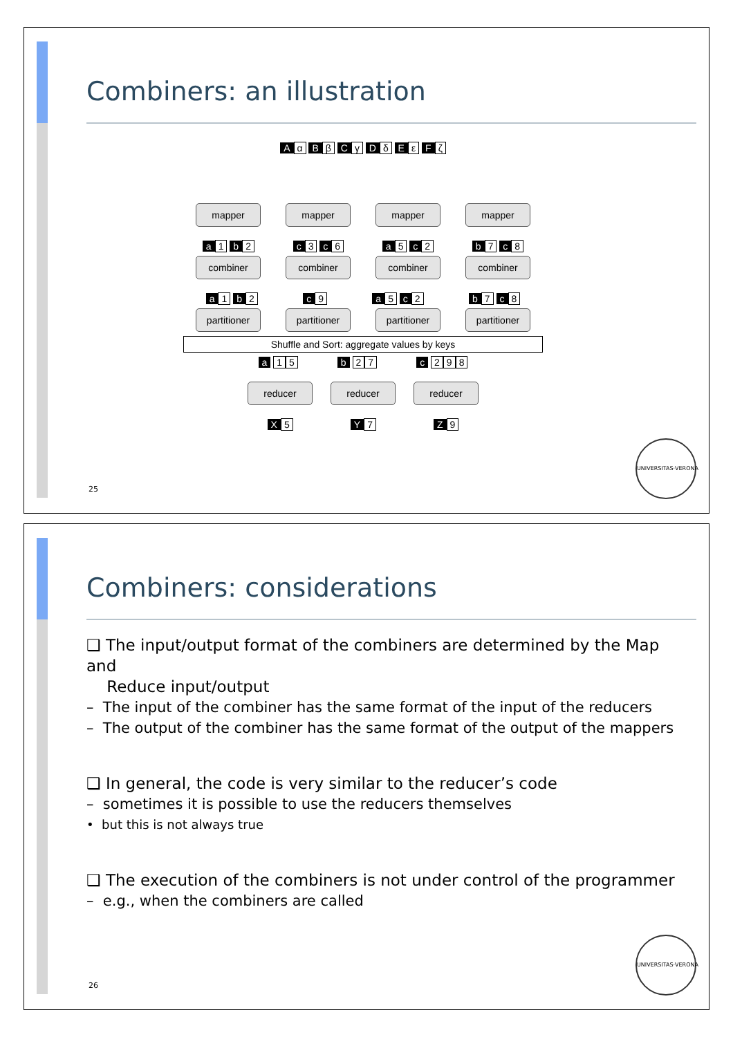Combiners: an illustration
Aα B β C γ D δ E ε F ζ
mapper mapper mapper mapper
a 1 b 2 c 3 c 6 a 5 c 2 b 7 c 8
combiner
combiner
combiner
combiner
a 1 b 2 c 9 a 5 c 2 b 7 c 8
partitioner
partitioner
partitioner
partitioner
Shuffle and Sort: aggregate values by keys
a 1 5 b 2 7 c 2 9 8
reducer reducer reducer
X 5 Y 7 Z 9
25
UNIVERSITAS·VERONA
Combiners: considerations
❑ The input/output format of the combiners are determined by the Map and
Reduce input/output
– The input of the combiner has the same format of the input of the reducers
– The output of the combiner has the same format of the output of the mappers
❑ In general, the code is very similar to the reducer’s code
– sometimes it is possible to use the reducers themselves
• but this is not always true
❑ The execution of the combiners is not under control of the programmer
– e.g., when the combiners are called
26
UNIVERSITAS·VERONA